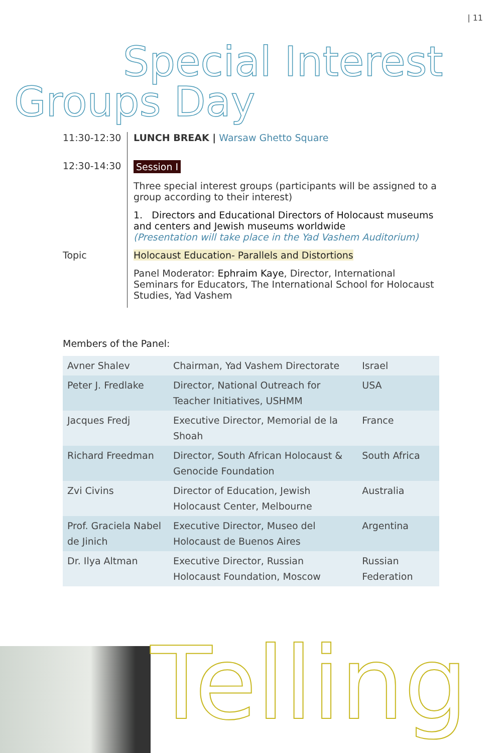| 11
Special Interest
Groups Day
11:30-12:30
LUNCH BREAK | Warsaw Ghetto Square
12:30-14:30
Session I
Three special interest groups (participants will be assigned to a group according to their interest)
1. Directors and Educational Directors of Holocaust museums and centers and Jewish museums worldwide
(Presentation will take place in the Yad Vashem Auditorium)
Topic Holocaust Education- Parallels and Distortions
Panel Moderator: Ephraim Kaye, Director, International Seminars for Educators, The International School for Holocaust Studies, Yad Vashem
Members of the Panel:
| Avner Shalev | Chairman, Yad Vashem Directorate | Israel |
| Peter J. Fredlake | Director, National Outreach for Teacher Initiatives, USHMM | USA |
| Jacques Fredj | Executive Director, Memorial de la Shoah | France |
| Richard Freedman | Director, South African Holocaust & Genocide Foundation | South Africa |
| Zvi Civins | Director of Education, Jewish Holocaust Center, Melbourne | Australia |
| Prof. Graciela Nabel de Jinich | Executive Director, Museo del Holocaust de Buenos Aires | Argentina |
| Dr. Ilya Altman | Executive Director, Russian Holocaust Foundation, Moscow | Russian Federation |
Telling